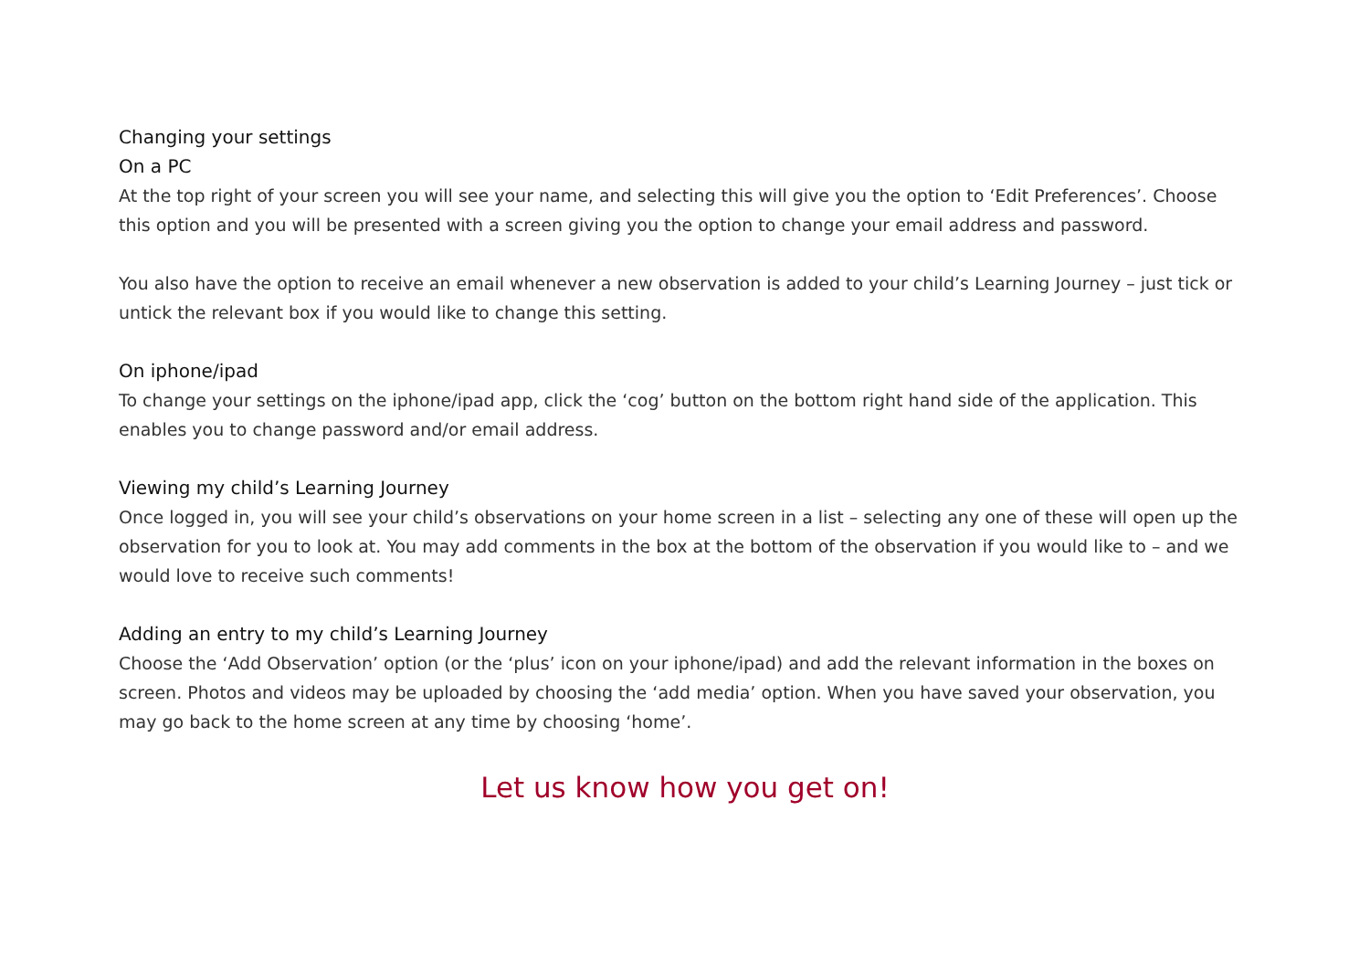Changing your settings
On a PC
At the top right of your screen you will see your name, and selecting this will give you the option to ‘Edit Preferences’. Choose this option and you will be presented with a screen giving you the option to change your email address and password.
You also have the option to receive an email whenever a new observation is added to your child’s Learning Journey – just tick or untick the relevant box if you would like to change this setting.
On iphone/ipad
To change your settings on the iphone/ipad app, click the ‘cog’ button on the bottom right hand side of the application. This enables you to change password and/or email address.
Viewing my child’s Learning Journey
Once logged in, you will see your child’s observations on your home screen in a list – selecting any one of these will open up the observation for you to look at. You may add comments in the box at the bottom of the observation if you would like to – and we would love to receive such comments!
Adding an entry to my child’s Learning Journey
Choose the ‘Add Observation’ option (or the ‘plus’ icon on your iphone/ipad) and add the relevant information in the boxes on screen. Photos and videos may be uploaded by choosing the ‘add media’ option. When you have saved your observation, you may go back to the home screen at any time by choosing ‘home’.
Let us know how you get on!